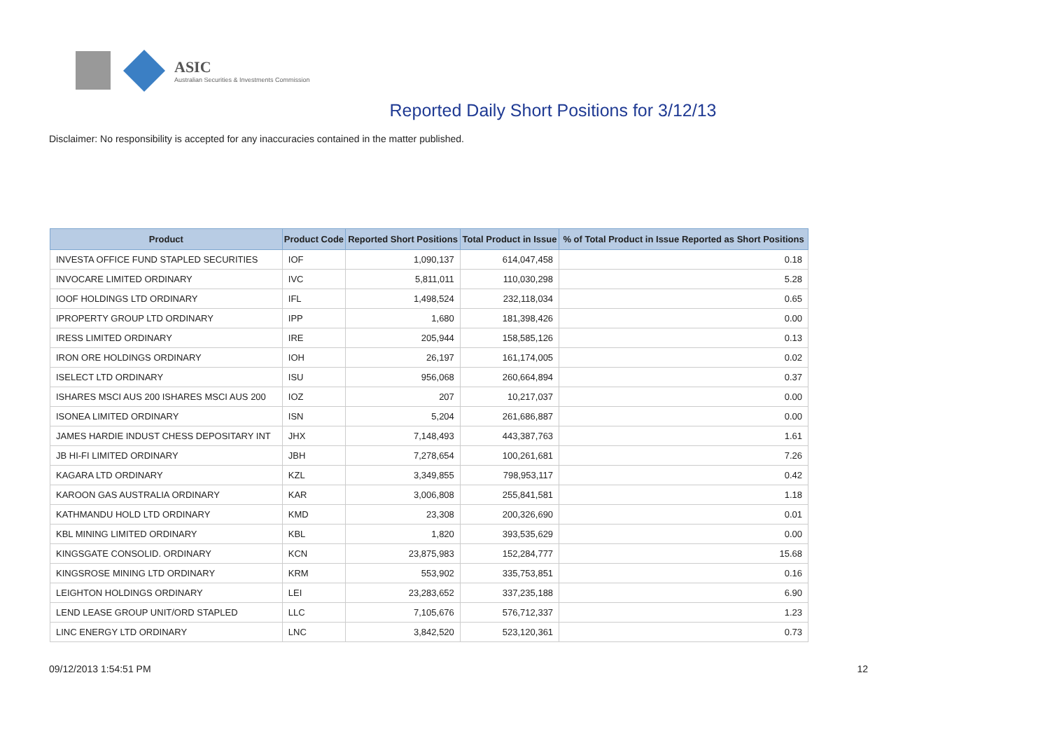ASIC
Australian Securities & Investments Commission
Reported Daily Short Positions for 3/12/13
Disclaimer: No responsibility is accepted for any inaccuracies contained in the matter published.
| Product | Product Code | Reported Short Positions | Total Product in Issue | % of Total Product in Issue Reported as Short Positions |
| --- | --- | --- | --- | --- |
| INVESTA OFFICE FUND STAPLED SECURITIES | IOF | 1,090,137 | 614,047,458 | 0.18 |
| INVOCARE LIMITED ORDINARY | IVC | 5,811,011 | 110,030,298 | 5.28 |
| IOOF HOLDINGS LTD ORDINARY | IFL | 1,498,524 | 232,118,034 | 0.65 |
| IPROPERTY GROUP LTD ORDINARY | IPP | 1,680 | 181,398,426 | 0.00 |
| IRESS LIMITED ORDINARY | IRE | 205,944 | 158,585,126 | 0.13 |
| IRON ORE HOLDINGS ORDINARY | IOH | 26,197 | 161,174,005 | 0.02 |
| ISELECT LTD ORDINARY | ISU | 956,068 | 260,664,894 | 0.37 |
| ISHARES MSCI AUS 200 ISHARES MSCI AUS 200 | IOZ | 207 | 10,217,037 | 0.00 |
| ISONEA LIMITED ORDINARY | ISN | 5,204 | 261,686,887 | 0.00 |
| JAMES HARDIE INDUST CHESS DEPOSITARY INT | JHX | 7,148,493 | 443,387,763 | 1.61 |
| JB HI-FI LIMITED ORDINARY | JBH | 7,278,654 | 100,261,681 | 7.26 |
| KAGARA LTD ORDINARY | KZL | 3,349,855 | 798,953,117 | 0.42 |
| KAROON GAS AUSTRALIA ORDINARY | KAR | 3,006,808 | 255,841,581 | 1.18 |
| KATHMANDU HOLD LTD ORDINARY | KMD | 23,308 | 200,326,690 | 0.01 |
| KBL MINING LIMITED ORDINARY | KBL | 1,820 | 393,535,629 | 0.00 |
| KINGSGATE CONSOLID. ORDINARY | KCN | 23,875,983 | 152,284,777 | 15.68 |
| KINGSROSE MINING LTD ORDINARY | KRM | 553,902 | 335,753,851 | 0.16 |
| LEIGHTON HOLDINGS ORDINARY | LEI | 23,283,652 | 337,235,188 | 6.90 |
| LEND LEASE GROUP UNIT/ORD STAPLED | LLC | 7,105,676 | 576,712,337 | 1.23 |
| LINC ENERGY LTD ORDINARY | LNC | 3,842,520 | 523,120,361 | 0.73 |
09/12/2013 1:54:51 PM 12